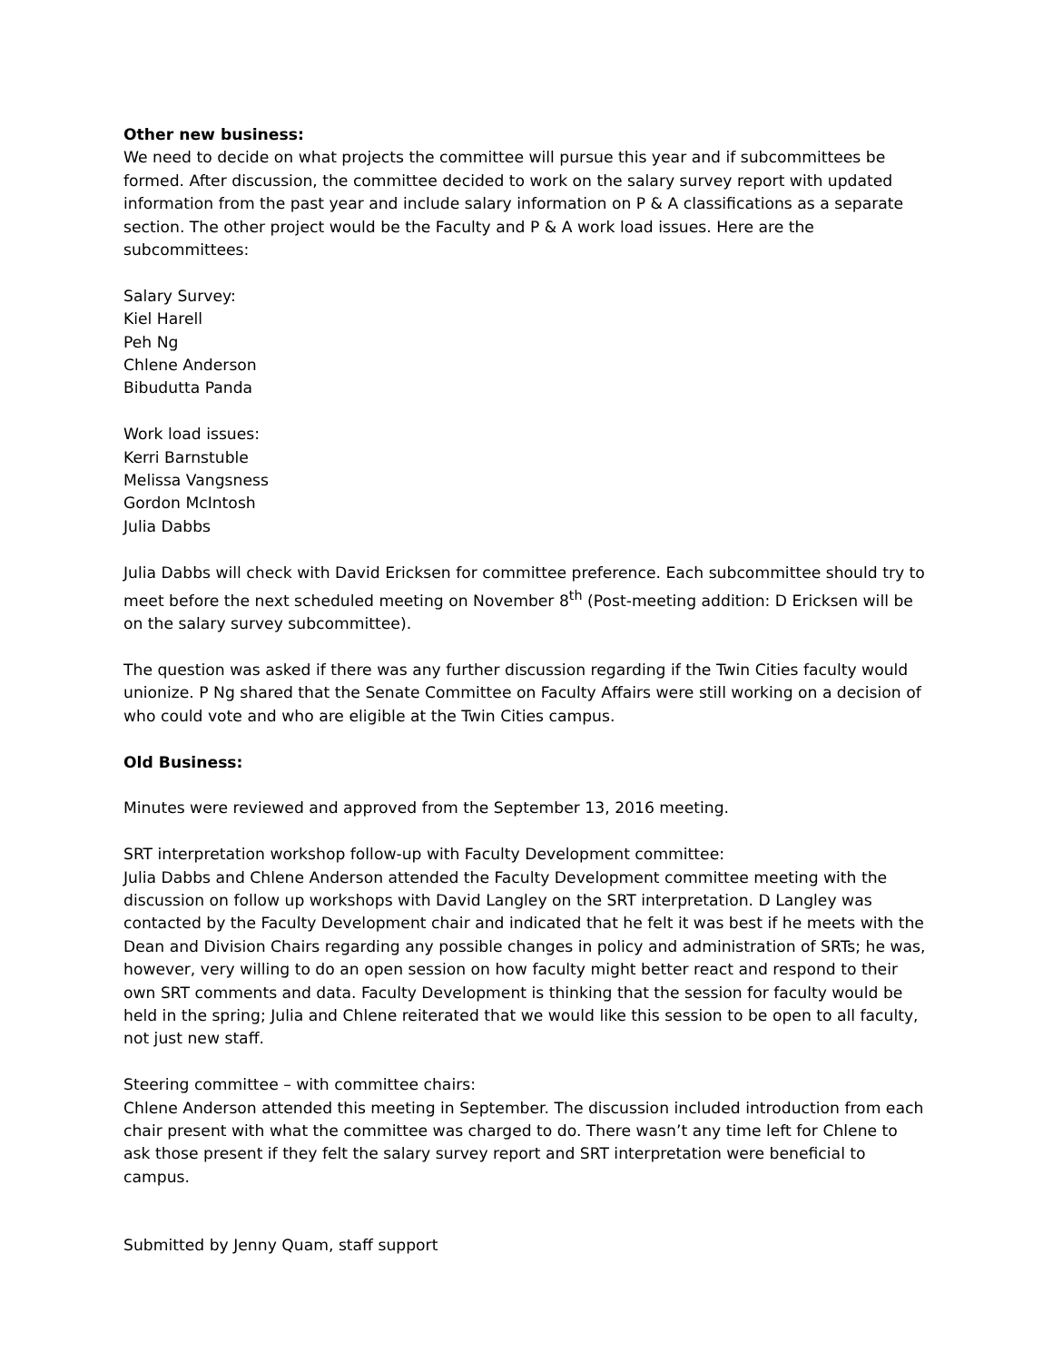Other new business:
We need to decide on what projects the committee will pursue this year and if subcommittees be formed. After discussion, the committee decided to work on the salary survey report with updated information from the past year and include salary information on P & A classifications as a separate section. The other project would be the Faculty and P & A work load issues. Here are the subcommittees:
Salary Survey:
Kiel Harell
Peh Ng
Chlene Anderson
Bibudutta Panda
Work load issues:
Kerri Barnstuble
Melissa Vangsness
Gordon McIntosh
Julia Dabbs
Julia Dabbs will check with David Ericksen for committee preference. Each subcommittee should try to meet before the next scheduled meeting on November 8<sup>th</sup> (Post-meeting addition: D Ericksen will be on the salary survey subcommittee).
The question was asked if there was any further discussion regarding if the Twin Cities faculty would unionize. P Ng shared that the Senate Committee on Faculty Affairs were still working on a decision of who could vote and who are eligible at the Twin Cities campus.
Old Business:
Minutes were reviewed and approved from the September 13, 2016 meeting.
SRT interpretation workshop follow-up with Faculty Development committee:
Julia Dabbs and Chlene Anderson attended the Faculty Development committee meeting with the discussion on follow up workshops with David Langley on the SRT interpretation. D Langley was contacted by the Faculty Development chair and indicated that he felt it was best if he meets with the Dean and Division Chairs regarding any possible changes in policy and administration of SRTs; he was, however, very willing to do an open session on how faculty might better react and respond to their own SRT comments and data. Faculty Development is thinking that the session for faculty would be held in the spring; Julia and Chlene reiterated that we would like this session to be open to all faculty, not just new staff.
Steering committee – with committee chairs:
Chlene Anderson attended this meeting in September. The discussion included introduction from each chair present with what the committee was charged to do. There wasn’t any time left for Chlene to ask those present if they felt the salary survey report and SRT interpretation were beneficial to campus.
Submitted by Jenny Quam, staff support